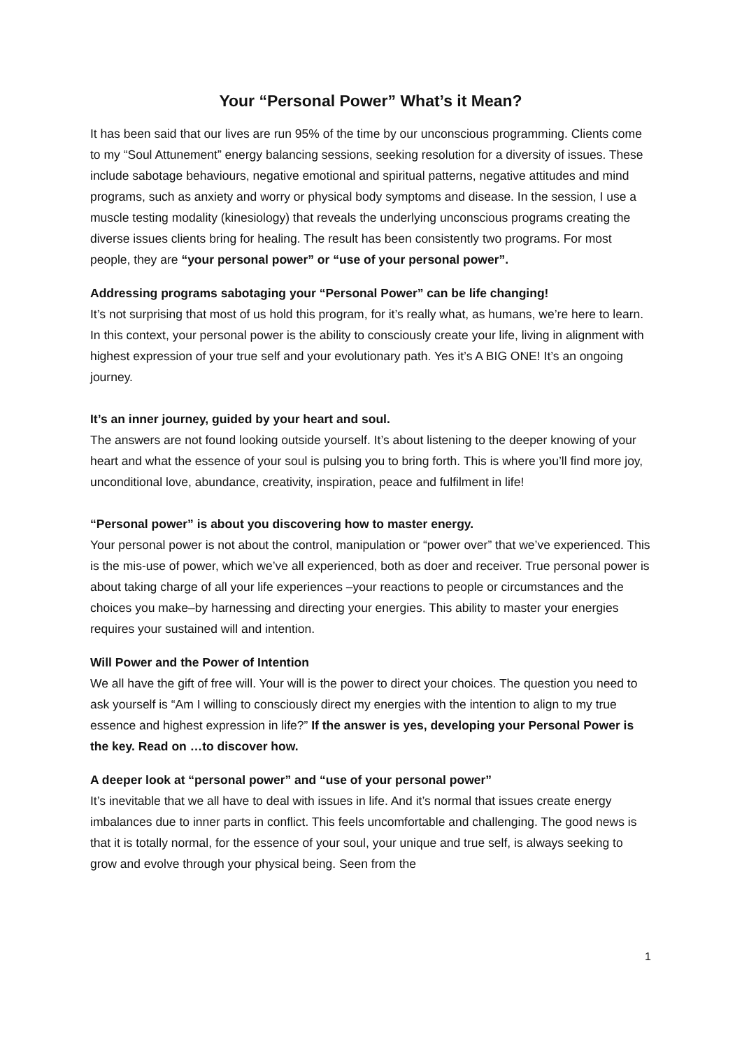Your “Personal Power” What’s it Mean?
It has been said that our lives are run 95% of the time by our unconscious programming. Clients come to my “Soul Attunement” energy balancing sessions, seeking resolution for a diversity of issues. These include sabotage behaviours, negative emotional and spiritual patterns, negative attitudes and mind programs, such as anxiety and worry or physical body symptoms and disease. In the session, I use a muscle testing modality (kinesiology) that reveals the underlying unconscious programs creating the diverse issues clients bring for healing. The result has been consistently two programs. For most people, they are “your personal power” or “use of your personal power”.
Addressing programs sabotaging your “Personal Power” can be life changing!
It’s not surprising that most of us hold this program, for it’s really what, as humans, we’re here to learn. In this context, your personal power is the ability to consciously create your life, living in alignment with highest expression of your true self and your evolutionary path. Yes it’s A BIG ONE! It’s an ongoing journey.
It’s an inner journey, guided by your heart and soul.
The answers are not found looking outside yourself. It’s about listening to the deeper knowing of your heart and what the essence of your soul is pulsing you to bring forth. This is where you’ll find more joy, unconditional love, abundance, creativity, inspiration, peace and fulfilment in life!
“Personal power” is about you discovering how to master energy.
Your personal power is not about the control, manipulation or “power over” that we’ve experienced. This is the mis-use of power, which we’ve all experienced, both as doer and receiver. True personal power is about taking charge of all your life experiences –your reactions to people or circumstances and the choices you make–by harnessing and directing your energies. This ability to master your energies requires your sustained will and intention.
Will Power and the Power of Intention
We all have the gift of free will. Your will is the power to direct your choices. The question you need to ask yourself is “Am I willing to consciously direct my energies with the intention to align to my true essence and highest expression in life?” If the answer is yes, developing your Personal Power is the key. Read on …to discover how.
A deeper look at “personal power” and “use of your personal power”
It’s inevitable that we all have to deal with issues in life. And it’s normal that issues create energy imbalances due to inner parts in conflict. This feels uncomfortable and challenging. The good news is that it is totally normal, for the essence of your soul, your unique and true self, is always seeking to grow and evolve through your physical being. Seen from the
1